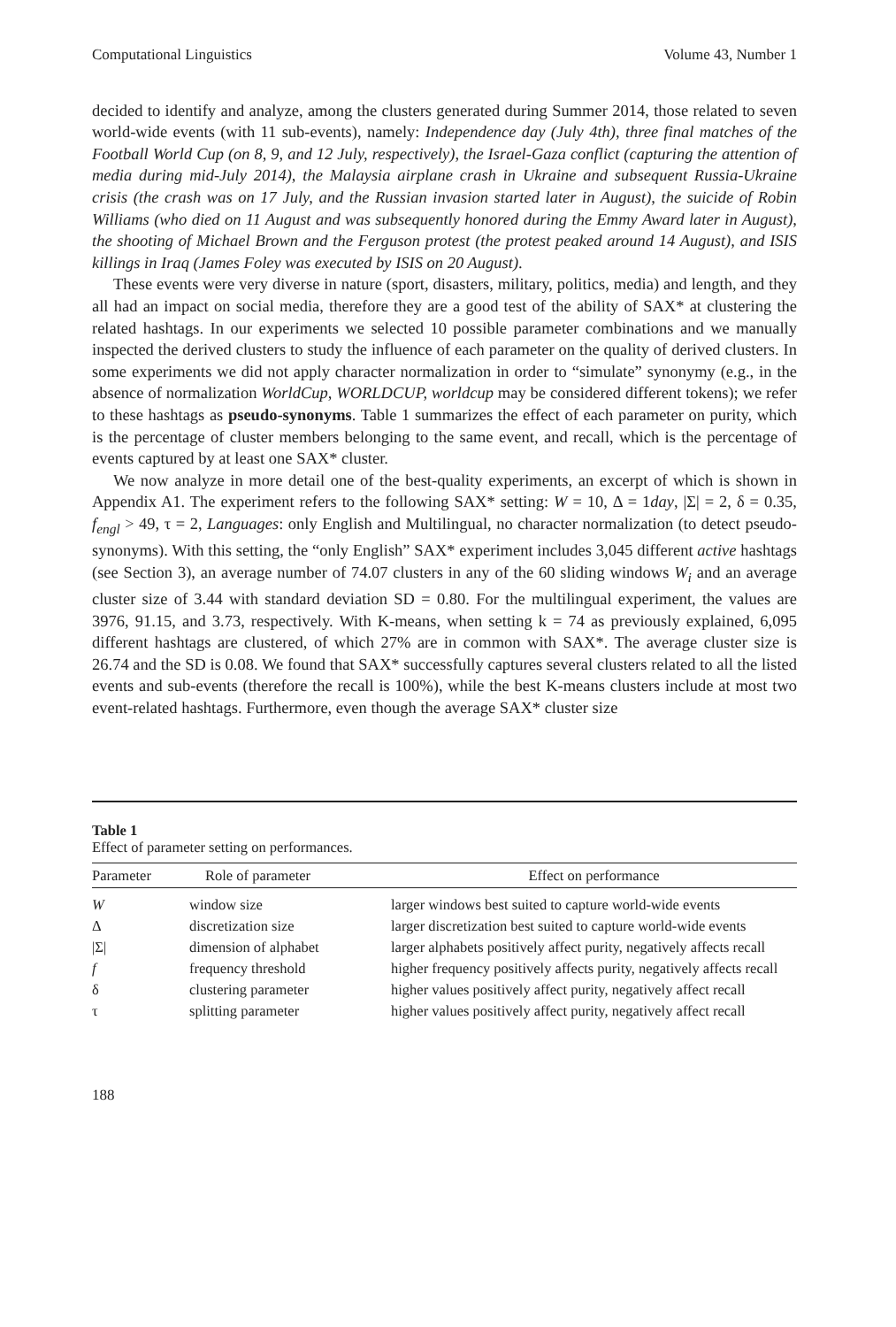Computational Linguistics Volume 43, Number 1
decided to identify and analyze, among the clusters generated during Summer 2014, those related to seven world-wide events (with 11 sub-events), namely: Independence day (July 4th), three final matches of the Football World Cup (on 8, 9, and 12 July, respectively), the Israel-Gaza conflict (capturing the attention of media during mid-July 2014), the Malaysia airplane crash in Ukraine and subsequent Russia-Ukraine crisis (the crash was on 17 July, and the Russian invasion started later in August), the suicide of Robin Williams (who died on 11 August and was subsequently honored during the Emmy Award later in August), the shooting of Michael Brown and the Ferguson protest (the protest peaked around 14 August), and ISIS killings in Iraq (James Foley was executed by ISIS on 20 August).
These events were very diverse in nature (sport, disasters, military, politics, media) and length, and they all had an impact on social media, therefore they are a good test of the ability of SAX* at clustering the related hashtags. In our experiments we selected 10 possible parameter combinations and we manually inspected the derived clusters to study the influence of each parameter on the quality of derived clusters. In some experiments we did not apply character normalization in order to “simulate” synonymy (e.g., in the absence of normalization WorldCup, WORLDCUP, worldcup may be considered different tokens); we refer to these hashtags as pseudo-synonyms. Table 1 summarizes the effect of each parameter on purity, which is the percentage of cluster members belonging to the same event, and recall, which is the percentage of events captured by at least one SAX* cluster.
We now analyze in more detail one of the best-quality experiments, an excerpt of which is shown in Appendix A1. The experiment refers to the following SAX* setting: W = 10, Δ = 1day, |Σ| = 2, δ = 0.35, f<sub>engl</sub> > 49, τ = 2, Languages: only English and Multilingual, no character normalization (to detect pseudo-synonyms). With this setting, the “only English” SAX* experiment includes 3,045 different active hashtags (see Section 3), an average number of 74.07 clusters in any of the 60 sliding windows W<sub>i</sub> and an average cluster size of 3.44 with standard deviation SD = 0.80. For the multilingual experiment, the values are 3976, 91.15, and 3.73, respectively. With K-means, when setting k = 74 as previously explained, 6,095 different hashtags are clustered, of which 27% are in common with SAX*. The average cluster size is 26.74 and the SD is 0.08. We found that SAX* successfully captures several clusters related to all the listed events and sub-events (therefore the recall is 100%), while the best K-means clusters include at most two event-related hashtags. Furthermore, even though the average SAX* cluster size
Table 1
Effect of parameter setting on performances.
| Parameter | Role of parameter | Effect on performance |
| --- | --- | --- |
| W | window size | larger windows best suited to capture world-wide events |
| Δ | discretization size | larger discretization best suited to capture world-wide events |
| /Σ/ | dimension of alphabet | larger alphabets positively affect purity, negatively affects recall |
| f | frequency threshold | higher frequency positively affects purity, negatively affects recall |
| δ | clustering parameter | higher values positively affect purity, negatively affect recall |
| τ | splitting parameter | higher values positively affect purity, negatively affect recall |
188